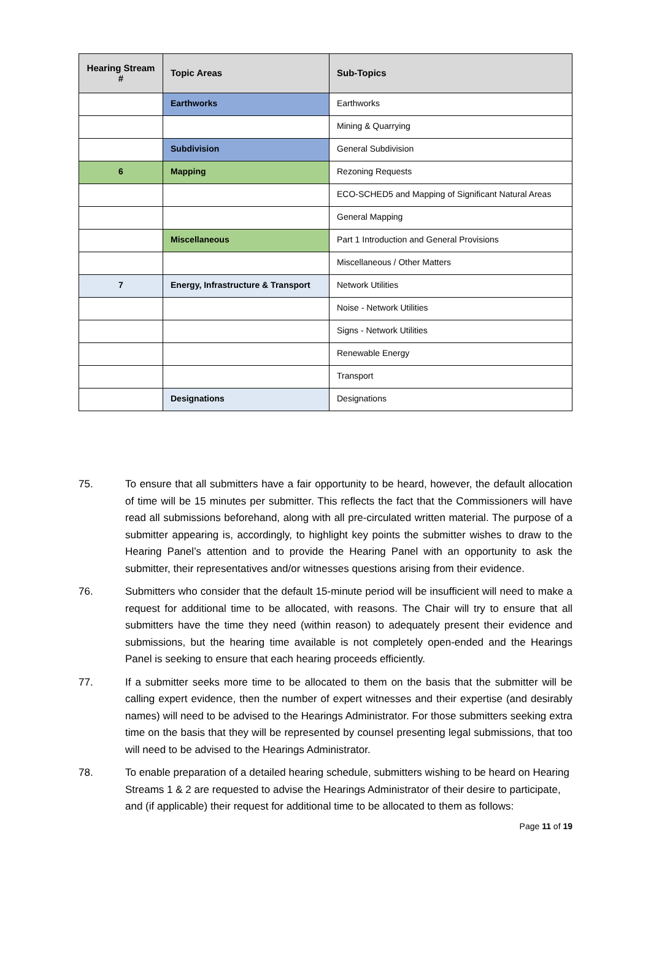| Hearing Stream # | Topic Areas | Sub-Topics |
| --- | --- | --- |
| | Earthworks | Earthworks |
| | | Mining & Quarrying |
| | Subdivision | General Subdivision |
| 6 | Mapping | Rezoning Requests |
| | | ECO-SCHED5 and Mapping of Significant Natural Areas |
| | | General Mapping |
| | Miscellaneous | Part 1 Introduction and General Provisions |
| | | Miscellaneous / Other Matters |
| 7 | Energy, Infrastructure & Transport | Network Utilities |
| | | Noise - Network Utilities |
| | | Signs - Network Utilities |
| | | Renewable Energy |
| | | Transport |
| | Designations | Designations |
75. To ensure that all submitters have a fair opportunity to be heard, however, the default allocation of time will be 15 minutes per submitter. This reflects the fact that the Commissioners will have read all submissions beforehand, along with all pre-circulated written material. The purpose of a submitter appearing is, accordingly, to highlight key points the submitter wishes to draw to the Hearing Panel’s attention and to provide the Hearing Panel with an opportunity to ask the submitter, their representatives and/or witnesses questions arising from their evidence.
76. Submitters who consider that the default 15-minute period will be insufficient will need to make a request for additional time to be allocated, with reasons. The Chair will try to ensure that all submitters have the time they need (within reason) to adequately present their evidence and submissions, but the hearing time available is not completely open-ended and the Hearings Panel is seeking to ensure that each hearing proceeds efficiently.
77. If a submitter seeks more time to be allocated to them on the basis that the submitter will be calling expert evidence, then the number of expert witnesses and their expertise (and desirably names) will need to be advised to the Hearings Administrator. For those submitters seeking extra time on the basis that they will be represented by counsel presenting legal submissions, that too will need to be advised to the Hearings Administrator.
78. To enable preparation of a detailed hearing schedule, submitters wishing to be heard on Hearing Streams 1 & 2 are requested to advise the Hearings Administrator of their desire to participate, and (if applicable) their request for additional time to be allocated to them as follows:
Page 11 of 19